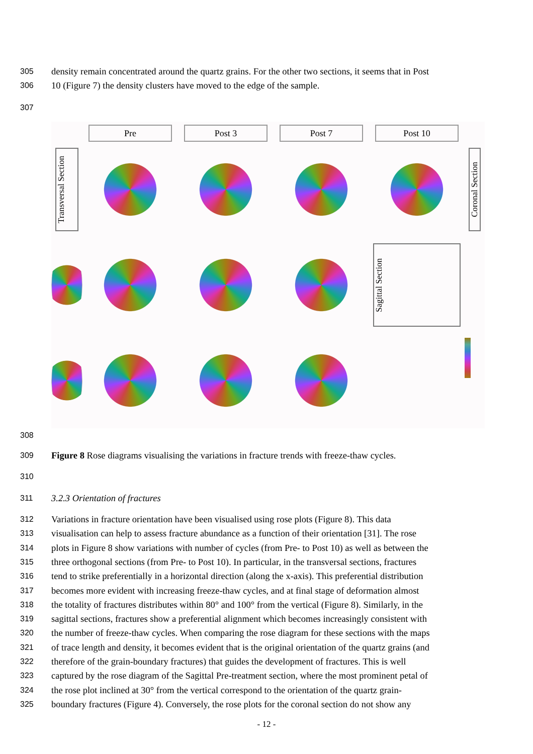305 density remain concentrated around the quartz grains. For the other two sections, it seems that in Post
306 10 (Figure 7) the density clusters have moved to the edge of the sample.
307
Pre
Post 3
Post 7
Post 10
Transversal Section
Coronal Section
Sagittal Section
308
309 Figure 8 Rose diagrams visualising the variations in fracture trends with freeze-thaw cycles.
310
311 3.2.3 Orientation of fractures
312 Variations in fracture orientation have been visualised using rose plots (Figure 8). This data
313 visualisation can help to assess fracture abundance as a function of their orientation [31]. The rose
314 plots in Figure 8 show variations with number of cycles (from Pre- to Post 10) as well as between the
315 three orthogonal sections (from Pre- to Post 10). In particular, in the transversal sections, fractures
316 tend to strike preferentially in a horizontal direction (along the x-axis). This preferential distribution
317 becomes more evident with increasing freeze-thaw cycles, and at final stage of deformation almost
318 the totality of fractures distributes within 80° and 100° from the vertical (Figure 8). Similarly, in the
319 sagittal sections, fractures show a preferential alignment which becomes increasingly consistent with
320 the number of freeze-thaw cycles. When comparing the rose diagram for these sections with the maps
321 of trace length and density, it becomes evident that is the original orientation of the quartz grains (and
322 therefore of the grain-boundary fractures) that guides the development of fractures. This is well
323 captured by the rose diagram of the Sagittal Pre-treatment section, where the most prominent petal of
324 the rose plot inclined at 30° from the vertical correspond to the orientation of the quartz grain-
325 boundary fractures (Figure 4). Conversely, the rose plots for the coronal section do not show any
- 12 -